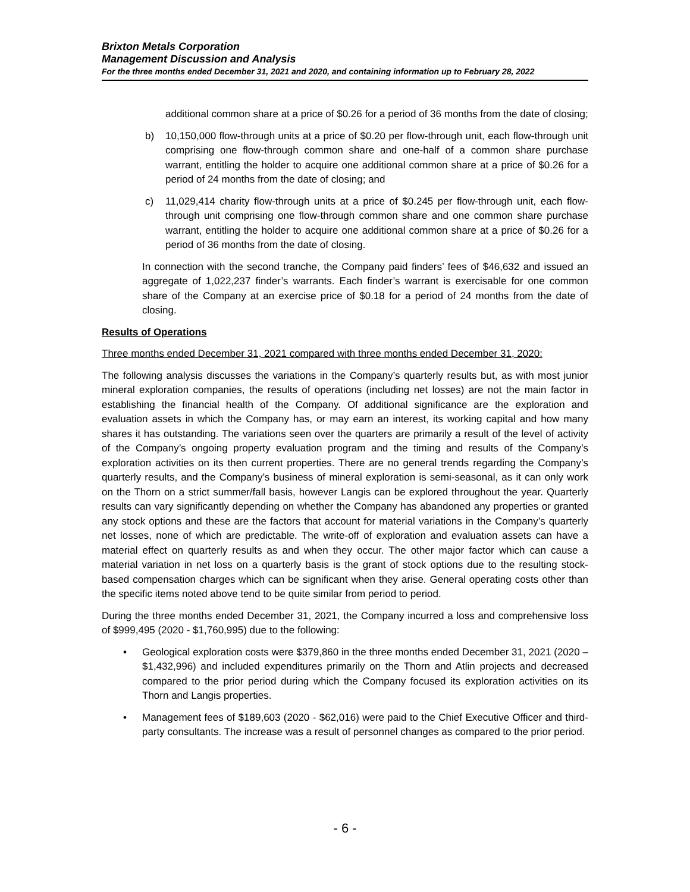Brixton Metals Corporation
Management Discussion and Analysis
For the three months ended December 31, 2021 and 2020, and containing information up to February 28, 2022
additional common share at a price of $0.26 for a period of 36 months from the date of closing;
b) 10,150,000 flow-through units at a price of $0.20 per flow-through unit, each flow-through unit comprising one flow-through common share and one-half of a common share purchase warrant, entitling the holder to acquire one additional common share at a price of $0.26 for a period of 24 months from the date of closing; and
c) 11,029,414 charity flow-through units at a price of $0.245 per flow-through unit, each flow-through unit comprising one flow-through common share and one common share purchase warrant, entitling the holder to acquire one additional common share at a price of $0.26 for a period of 36 months from the date of closing.
In connection with the second tranche, the Company paid finders’ fees of $46,632 and issued an aggregate of 1,022,237 finder’s warrants. Each finder’s warrant is exercisable for one common share of the Company at an exercise price of $0.18 for a period of 24 months from the date of closing.
Results of Operations
Three months ended December 31, 2021 compared with three months ended December 31, 2020:
The following analysis discusses the variations in the Company’s quarterly results but, as with most junior mineral exploration companies, the results of operations (including net losses) are not the main factor in establishing the financial health of the Company. Of additional significance are the exploration and evaluation assets in which the Company has, or may earn an interest, its working capital and how many shares it has outstanding. The variations seen over the quarters are primarily a result of the level of activity of the Company’s ongoing property evaluation program and the timing and results of the Company’s exploration activities on its then current properties. There are no general trends regarding the Company’s quarterly results, and the Company’s business of mineral exploration is semi-seasonal, as it can only work on the Thorn on a strict summer/fall basis, however Langis can be explored throughout the year. Quarterly results can vary significantly depending on whether the Company has abandoned any properties or granted any stock options and these are the factors that account for material variations in the Company’s quarterly net losses, none of which are predictable. The write-off of exploration and evaluation assets can have a material effect on quarterly results as and when they occur. The other major factor which can cause a material variation in net loss on a quarterly basis is the grant of stock options due to the resulting stock-based compensation charges which can be significant when they arise. General operating costs other than the specific items noted above tend to be quite similar from period to period.
During the three months ended December 31, 2021, the Company incurred a loss and comprehensive loss of $999,495 (2020 - $1,760,995) due to the following:
• Geological exploration costs were $379,860 in the three months ended December 31, 2021 (2020 – $1,432,996) and included expenditures primarily on the Thorn and Atlin projects and decreased compared to the prior period during which the Company focused its exploration activities on its Thorn and Langis properties.
• Management fees of $189,603 (2020 - $62,016) were paid to the Chief Executive Officer and third-party consultants. The increase was a result of personnel changes as compared to the prior period.
- 6 -